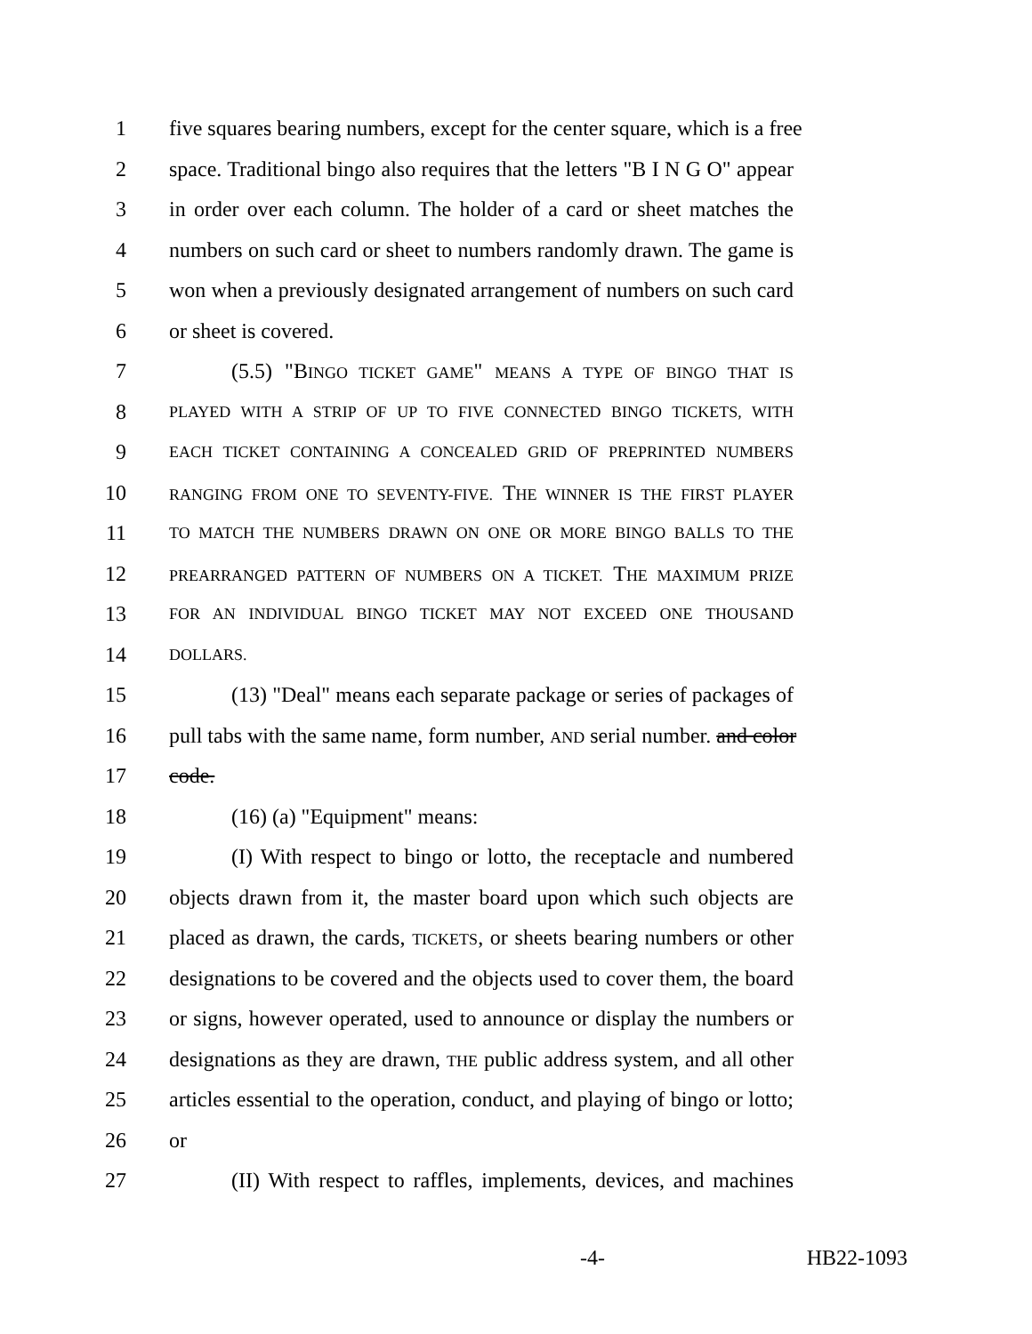1 five squares bearing numbers, except for the center square, which is a free
2 space. Traditional bingo also requires that the letters "B I N G O" appear
3 in order over each column. The holder of a card or sheet matches the
4 numbers on such card or sheet to numbers randomly drawn. The game is
5 won when a previously designated arrangement of numbers on such card
6 or sheet is covered.
7 (5.5) "BINGO TICKET GAME" MEANS A TYPE OF BINGO THAT IS
8 PLAYED WITH A STRIP OF UP TO FIVE CONNECTED BINGO TICKETS, WITH
9 EACH TICKET CONTAINING A CONCEALED GRID OF PREPRINTED NUMBERS
10 RANGING FROM ONE TO SEVENTY-FIVE. THE WINNER IS THE FIRST PLAYER
11 TO MATCH THE NUMBERS DRAWN ON ONE OR MORE BINGO BALLS TO THE
12 PREARRANGED PATTERN OF NUMBERS ON A TICKET. THE MAXIMUM PRIZE
13 FOR AN INDIVIDUAL BINGO TICKET MAY NOT EXCEED ONE THOUSAND
14 DOLLARS.
15 (13) "Deal" means each separate package or series of packages of
16 pull tabs with the same name, form number, AND serial number. and color
17 code.
18 (16) (a) "Equipment" means:
19 (I) With respect to bingo or lotto, the receptacle and numbered
20 objects drawn from it, the master board upon which such objects are
21 placed as drawn, the cards, TICKETS, or sheets bearing numbers or other
22 designations to be covered and the objects used to cover them, the board
23 or signs, however operated, used to announce or display the numbers or
24 designations as they are drawn, THE public address system, and all other
25 articles essential to the operation, conduct, and playing of bingo or lotto;
26 or
27 (II) With respect to raffles, implements, devices, and machines
-4- HB22-1093